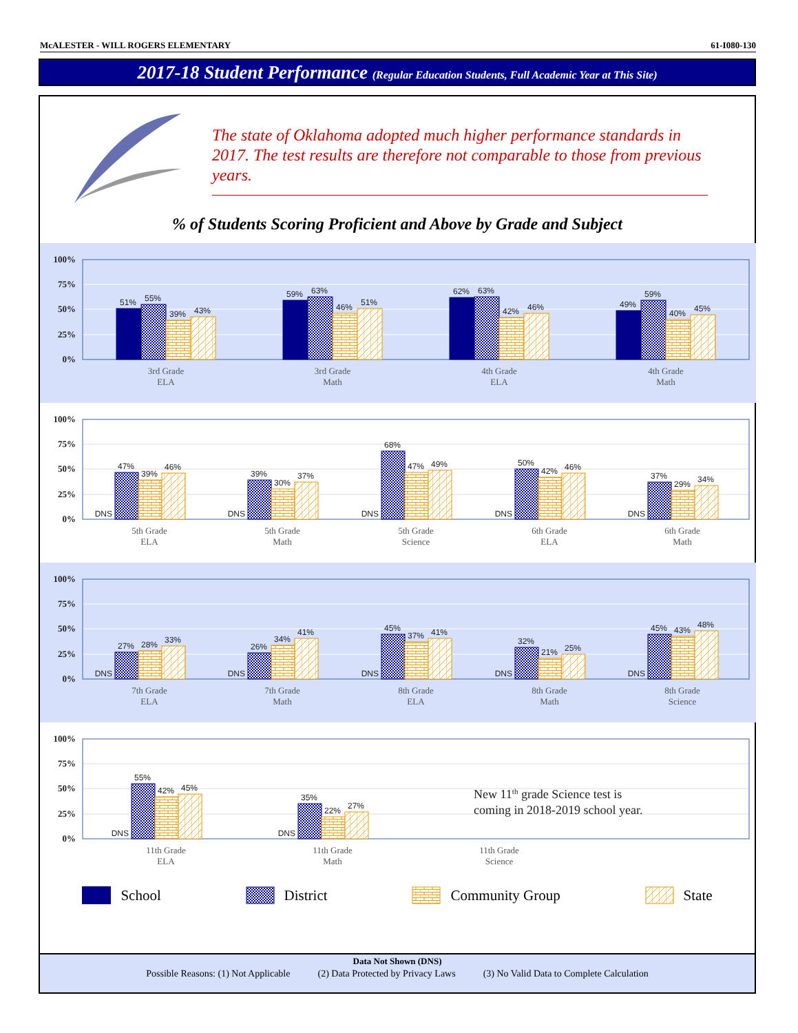McALESTER - WILL ROGERS ELEMENTARY 61-I080-130
2017-18 Student Performance (Regular Education Students, Full Academic Year at This Site)
The state of Oklahoma adopted much higher performance standards in 2017. The test results are therefore not comparable to those from previous years.
% of Students Scoring Proficient and Above by Grade and Subject
100%
75%
50%
25%
0%
51%
55%
39%
43%
59%
63%
46%
51%
62%
63%
42%
46%
49%
59%
40%
45%
3rd Grade
ELA
3rd Grade
Math
4th Grade
ELA
4th Grade
Math
100%
75%
50%
25%
0%
DNS
47%
39%
46%
DNS
39%
30%
37%
DNS
68%
47%
49%
DNS
50%
42%
46%
DNS
37%
29%
34%
5th Grade
ELA
5th Grade
Math
5th Grade
Science
6th Grade
ELA
6th Grade
Math
100%
75%
50%
25%
0%
DNS
27%
28%
33%
DNS
26%
34%
41%
DNS
45%
37%
41%
DNS
32%
21%
25%
DNS
45%
43%
48%
7th Grade
ELA
7th Grade
Math
8th Grade
ELA
8th Grade
Math
8th Grade
Science
100%
75%
50%
25%
0%
DNS
55%
42%
45%
DNS
35%
22%
27%
New 11th grade Science test is
coming in 2018-2019 school year.
11th Grade
ELA
11th Grade
Math
11th Grade
Science
School District Community Group State
Data Not Shown (DNS)
Possible Reasons: (1) Not Applicable (2) Data Protected by Privacy Laws (3) No Valid Data to Complete Calculation